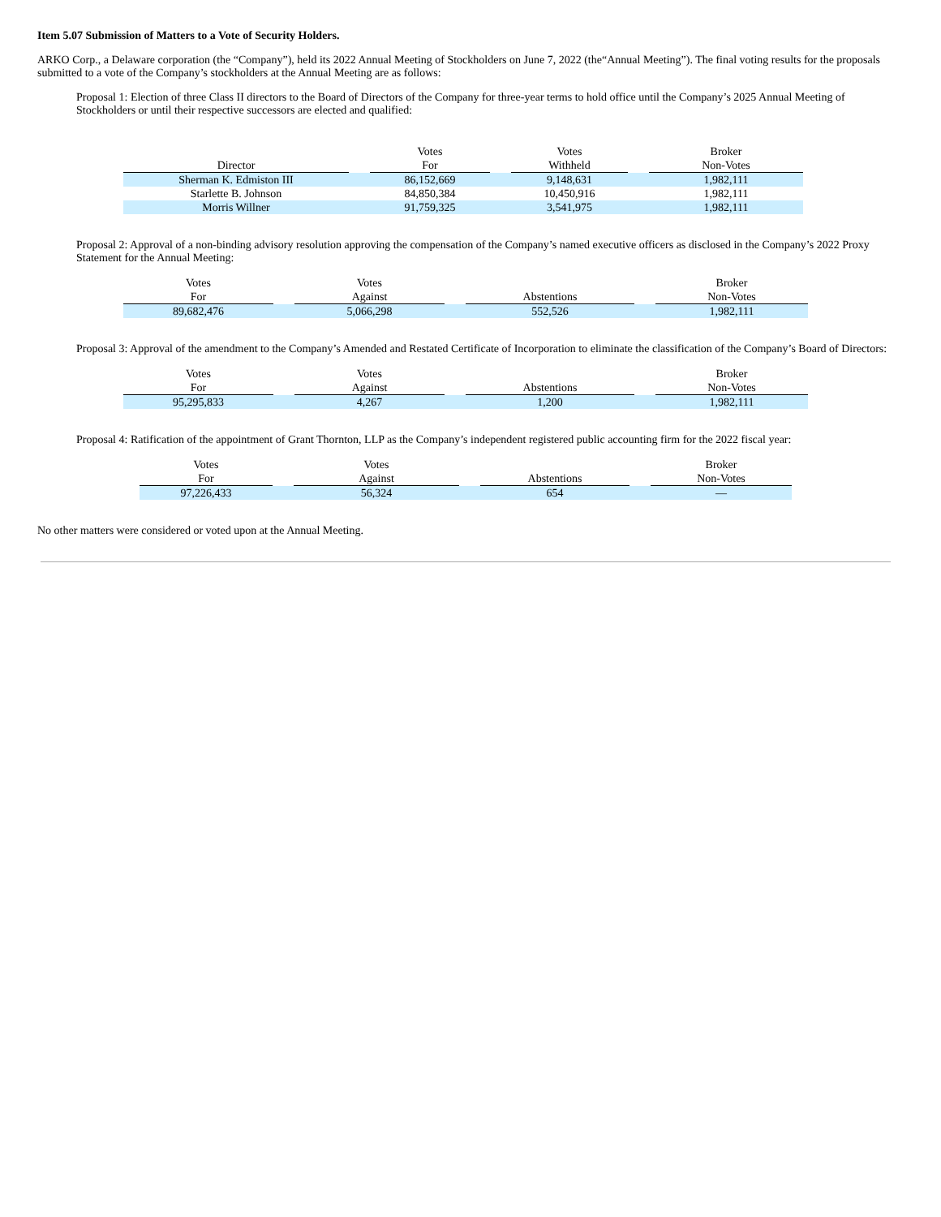Item 5.07 Submission of Matters to a Vote of Security Holders.
ARKO Corp., a Delaware corporation (the “Company”), held its 2022 Annual Meeting of Stockholders on June 7, 2022 (the“Annual Meeting”). The final voting results for the proposals submitted to a vote of the Company’s stockholders at the Annual Meeting are as follows:
Proposal 1: Election of three Class II directors to the Board of Directors of the Company for three-year terms to hold office until the Company’s 2025 Annual Meeting of Stockholders or until their respective successors are elected and qualified:
| | | Votes | | Votes | | Broker |
| --- | --- | --- | --- | --- | --- | --- |
| Director | | For | | Withheld | | Non-Votes |
| Sherman K. Edmiston III | | 86,152,669 | | 9,148,631 | | 1,982,111 |
| Starlette B. Johnson | | 84,850,384 | | 10,450,916 | | 1,982,111 |
| Morris Willner | | 91,759,325 | | 3,541,975 | | 1,982,111 |
Proposal 2: Approval of a non-binding advisory resolution approving the compensation of the Company’s named executive officers as disclosed in the Company’s 2022 Proxy Statement for the Annual Meeting:
| Votes | | Votes | | | | Broker |
| --- | --- | --- | --- | --- | --- | --- |
| For | | Against | | Abstentions | | Non-Votes |
| 89,682,476 | | 5,066,298 | | 552,526 | | 1,982,111 |
Proposal 3: Approval of the amendment to the Company’s Amended and Restated Certificate of Incorporation to eliminate the classification of the Company’s Board of Directors:
| Votes | | Votes | | | | Broker |
| --- | --- | --- | --- | --- | --- | --- |
| For | | Against | | Abstentions | | Non-Votes |
| 95,295,833 | | 4,267 | | 1,200 | | 1,982,111 |
Proposal 4: Ratification of the appointment of Grant Thornton, LLP as the Company’s independent registered public accounting firm for the 2022 fiscal year:
| Votes | | Votes | | | | Broker |
| --- | --- | --- | --- | --- | --- | --- |
| For | | Against | | Abstentions | | Non-Votes |
| 97,226,433 | | 56,324 | | 654 | | — |
No other matters were considered or voted upon at the Annual Meeting.